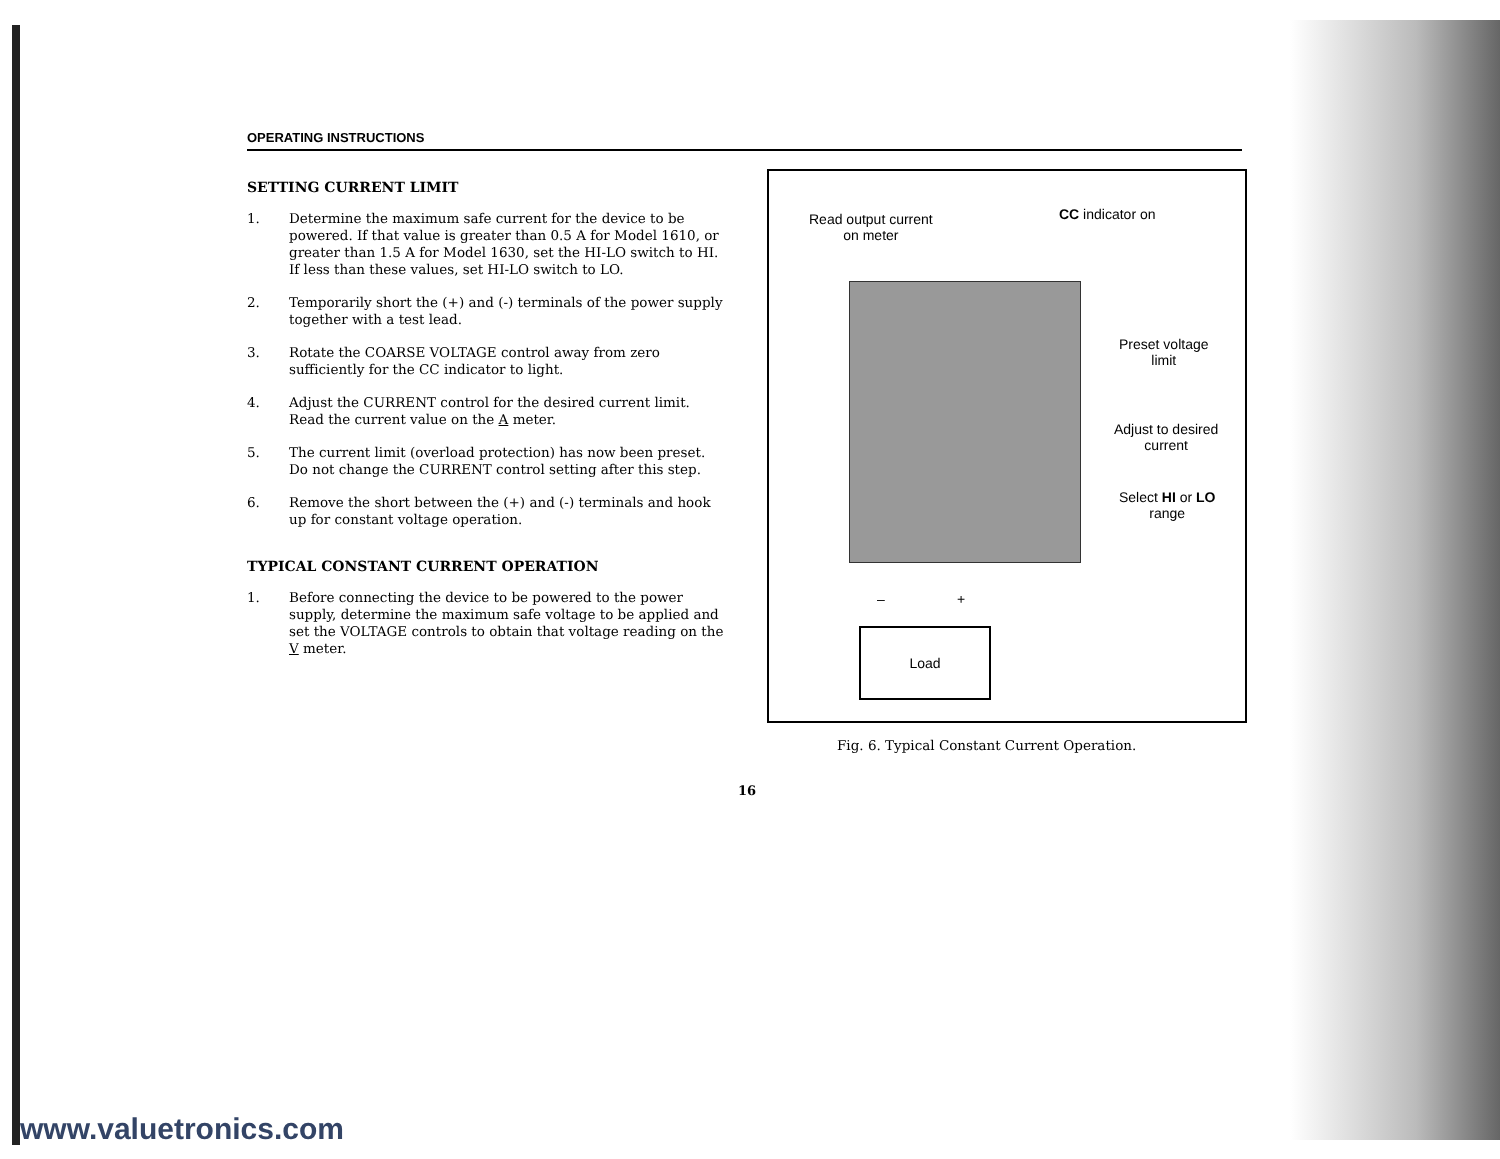OPERATING INSTRUCTIONS
SETTING CURRENT LIMIT
1. Determine the maximum safe current for the device to be powered. If that value is greater than 0.5 A for Model 1610, or greater than 1.5 A for Model 1630, set the HI-LO switch to HI. If less than these values, set HI-LO switch to LO.
2. Temporarily short the (+) and (-) terminals of the power supply together with a test lead.
3. Rotate the COARSE VOLTAGE control away from zero sufficiently for the CC indicator to light.
4. Adjust the CURRENT control for the desired current limit. Read the current value on the A meter.
5. The current limit (overload protection) has now been preset. Do not change the CURRENT control setting after this step.
6. Remove the short between the (+) and (-) terminals and hook up for constant voltage operation.
TYPICAL CONSTANT CURRENT OPERATION
1. Before connecting the device to be powered to the power supply, determine the maximum safe voltage to be applied and set the VOLTAGE controls to obtain that voltage reading on the V meter.
Read output current
on meter
CC indicator on
Preset voltage
limit
Adjust to desired
current
Select HI or LO
range
– +
Load
Fig. 6. Typical Constant Current Operation.
16
www.valuetronics.com